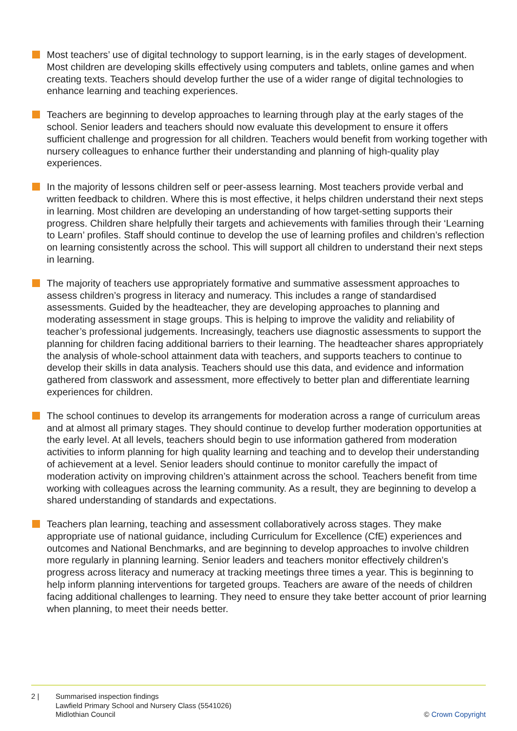Most teachers’ use of digital technology to support learning, is in the early stages of development. Most children are developing skills effectively using computers and tablets, online games and when creating texts. Teachers should develop further the use of a wider range of digital technologies to enhance learning and teaching experiences.
Teachers are beginning to develop approaches to learning through play at the early stages of the school. Senior leaders and teachers should now evaluate this development to ensure it offers sufficient challenge and progression for all children. Teachers would benefit from working together with nursery colleagues to enhance further their understanding and planning of high-quality play experiences.
In the majority of lessons children self or peer-assess learning. Most teachers provide verbal and written feedback to children. Where this is most effective, it helps children understand their next steps in learning. Most children are developing an understanding of how target-setting supports their progress. Children share helpfully their targets and achievements with families through their ‘Learning to Learn’ profiles. Staff should continue to develop the use of learning profiles and children’s reflection on learning consistently across the school. This will support all children to understand their next steps in learning.
The majority of teachers use appropriately formative and summative assessment approaches to assess children’s progress in literacy and numeracy. This includes a range of standardised assessments. Guided by the headteacher, they are developing approaches to planning and moderating assessment in stage groups. This is helping to improve the validity and reliability of teacher’s professional judgements. Increasingly, teachers use diagnostic assessments to support the planning for children facing additional barriers to their learning. The headteacher shares appropriately the analysis of whole-school attainment data with teachers, and supports teachers to continue to develop their skills in data analysis. Teachers should use this data, and evidence and information gathered from classwork and assessment, more effectively to better plan and differentiate learning experiences for children.
The school continues to develop its arrangements for moderation across a range of curriculum areas and at almost all primary stages. They should continue to develop further moderation opportunities at the early level. At all levels, teachers should begin to use information gathered from moderation activities to inform planning for high quality learning and teaching and to develop their understanding of achievement at a level. Senior leaders should continue to monitor carefully the impact of moderation activity on improving children’s attainment across the school. Teachers benefit from time working with colleagues across the learning community. As a result, they are beginning to develop a shared understanding of standards and expectations.
Teachers plan learning, teaching and assessment collaboratively across stages. They make appropriate use of national guidance, including Curriculum for Excellence (CfE) experiences and outcomes and National Benchmarks, and are beginning to develop approaches to involve children more regularly in planning learning. Senior leaders and teachers monitor effectively children’s progress across literacy and numeracy at tracking meetings three times a year. This is beginning to help inform planning interventions for targeted groups. Teachers are aware of the needs of children facing additional challenges to learning. They need to ensure they take better account of prior learning when planning, to meet their needs better.
2 | Summarised inspection findings
Lawfield Primary School and Nursery Class (5541026)
Midlothian Council
© Crown Copyright